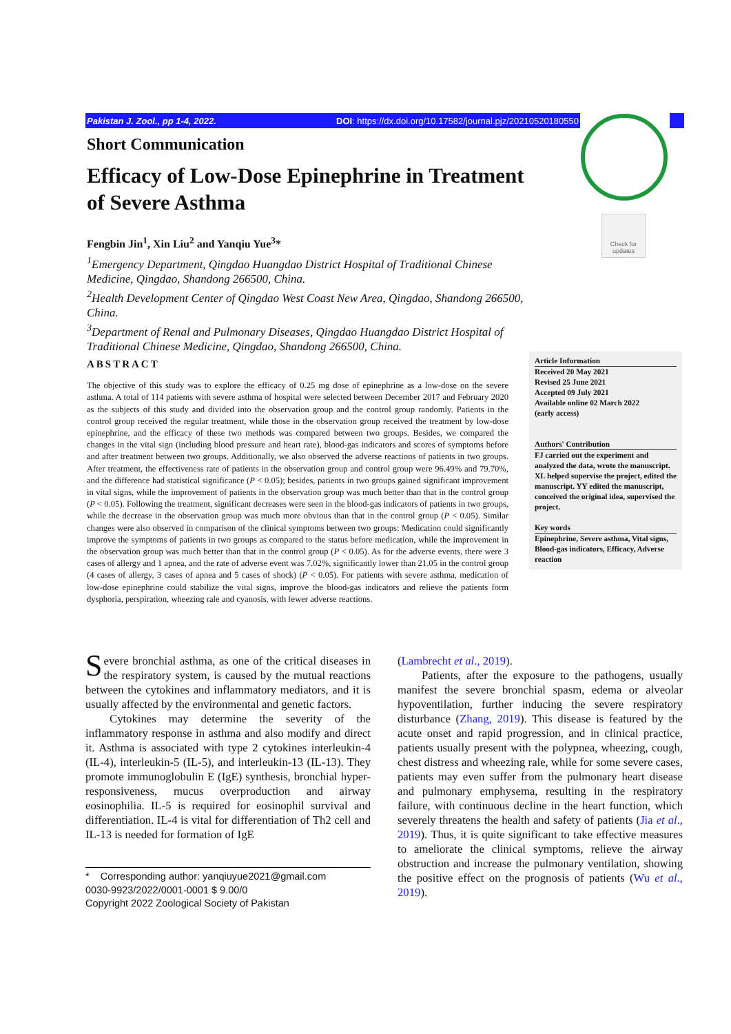Pakistan J. Zool., pp 1-4, 2022. DOI: https://dx.doi.org/10.17582/journal.pjz/20210520180550
Check for updates
Short Communication
Efficacy of Low-Dose Epinephrine in Treatment of Severe Asthma
Fengbin Jin<sup>1</sup>, Xin Liu<sup>2</sup> and Yanqiu Yue<sup>3</sup>*
<sup>1</sup> Emergency Department, Qingdao Huangdao District Hospital of Traditional Chinese Medicine, Qingdao, Shandong 266500, China.
<sup>2</sup> Health Development Center of Qingdao West Coast New Area, Qingdao, Shandong 266500, China.
<sup>3</sup> Department of Renal and Pulmonary Diseases, Qingdao Huangdao District Hospital of Traditional Chinese Medicine, Qingdao, Shandong 266500, China.
ABSTRACT
The objective of this study was to explore the efficacy of 0.25 mg dose of epinephrine as a low-dose on the severe asthma. A total of 114 patients with severe asthma of hospital were selected between December 2017 and February 2020 as the subjects of this study and divided into the observation group and the control group randomly. Patients in the control group received the regular treatment, while those in the observation group received the treatment by low-dose epinephrine, and the efficacy of these two methods was compared between two groups. Besides, we compared the changes in the vital sign (including blood pressure and heart rate), blood-gas indicators and scores of symptoms before and after treatment between two groups. Additionally, we also observed the adverse reactions of patients in two groups. After treatment, the effectiveness rate of patients in the observation group and control group were 96.49% and 79.70%, and the difference had statistical significance (P < 0.05); besides, patients in two groups gained significant improvement in vital signs, while the improvement of patients in the observation group was much better than that in the control group (P < 0.05). Following the treatment, significant decreases were seen in the blood-gas indicators of patients in two groups, while the decrease in the observation group was much more obvious than that in the control group (P < 0.05). Similar changes were also observed in comparison of the clinical symptoms between two groups: Medication could significantly improve the symptoms of patients in two groups as compared to the status before medication, while the improvement in the observation group was much better than that in the control group (P < 0.05). As for the adverse events, there were 3 cases of allergy and 1 apnea, and the rate of adverse event was 7.02%, significantly lower than 21.05 in the control group (4 cases of allergy, 3 cases of apnea and 5 cases of shock) (P < 0.05). For patients with severe asthma, medication of low-dose epinephrine could stabilize the vital signs, improve the blood-gas indicators and relieve the patients form dysphoria, perspiration, wheezing rale and cyanosis, with fewer adverse reactions.
Article Information
Received 20 May 2021
Revised 25 June 2021
Accepted 09 July 2021
Available online 02 March 2022
(early access)
Authors' Contribution
FJ carried out the experiment and analyzed the data, wrote the manuscript. XL helped supervise the project, edited the manuscript. YY edited the manuscript, conceived the original idea, supervised the project.
Key words
Epinephrine, Severe asthma, Vital signs, Blood-gas indicators, Efficacy, Adverse reaction
Severe bronchial asthma, as one of the critical diseases in the respiratory system, is caused by the mutual reactions between the cytokines and inflammatory mediators, and it is usually affected by the environmental and genetic factors.
Cytokines may determine the severity of the inflammatory response in asthma and also modify and direct it. Asthma is associated with type 2 cytokines interleukin-4 (IL-4), interleukin-5 (IL-5), and interleukin-13 (IL-13). They promote immunoglobulin E (IgE) synthesis, bronchial hyper-responsiveness, mucus overproduction and airway eosinophilia. IL-5 is required for eosinophil survival and differentiation. IL-4 is vital for differentiation of Th2 cell and IL-13 is needed for formation of IgE
* Corresponding author: yanqiuyue2021@gmail.com
0030-9923/2022/0001-0001 $ 9.00/0
Copyright 2022 Zoological Society of Pakistan
(Lambrecht et al., 2019).
Patients, after the exposure to the pathogens, usually manifest the severe bronchial spasm, edema or alveolar hypoventilation, further inducing the severe respiratory disturbance (Zhang, 2019). This disease is featured by the acute onset and rapid progression, and in clinical practice, patients usually present with the polypnea, wheezing, cough, chest distress and wheezing rale, while for some severe cases, patients may even suffer from the pulmonary heart disease and pulmonary emphysema, resulting in the respiratory failure, with continuous decline in the heart function, which severely threatens the health and safety of patients (Jia et al., 2019). Thus, it is quite significant to take effective measures to ameliorate the clinical symptoms, relieve the airway obstruction and increase the pulmonary ventilation, showing the positive effect on the prognosis of patients (Wu et al., 2019).